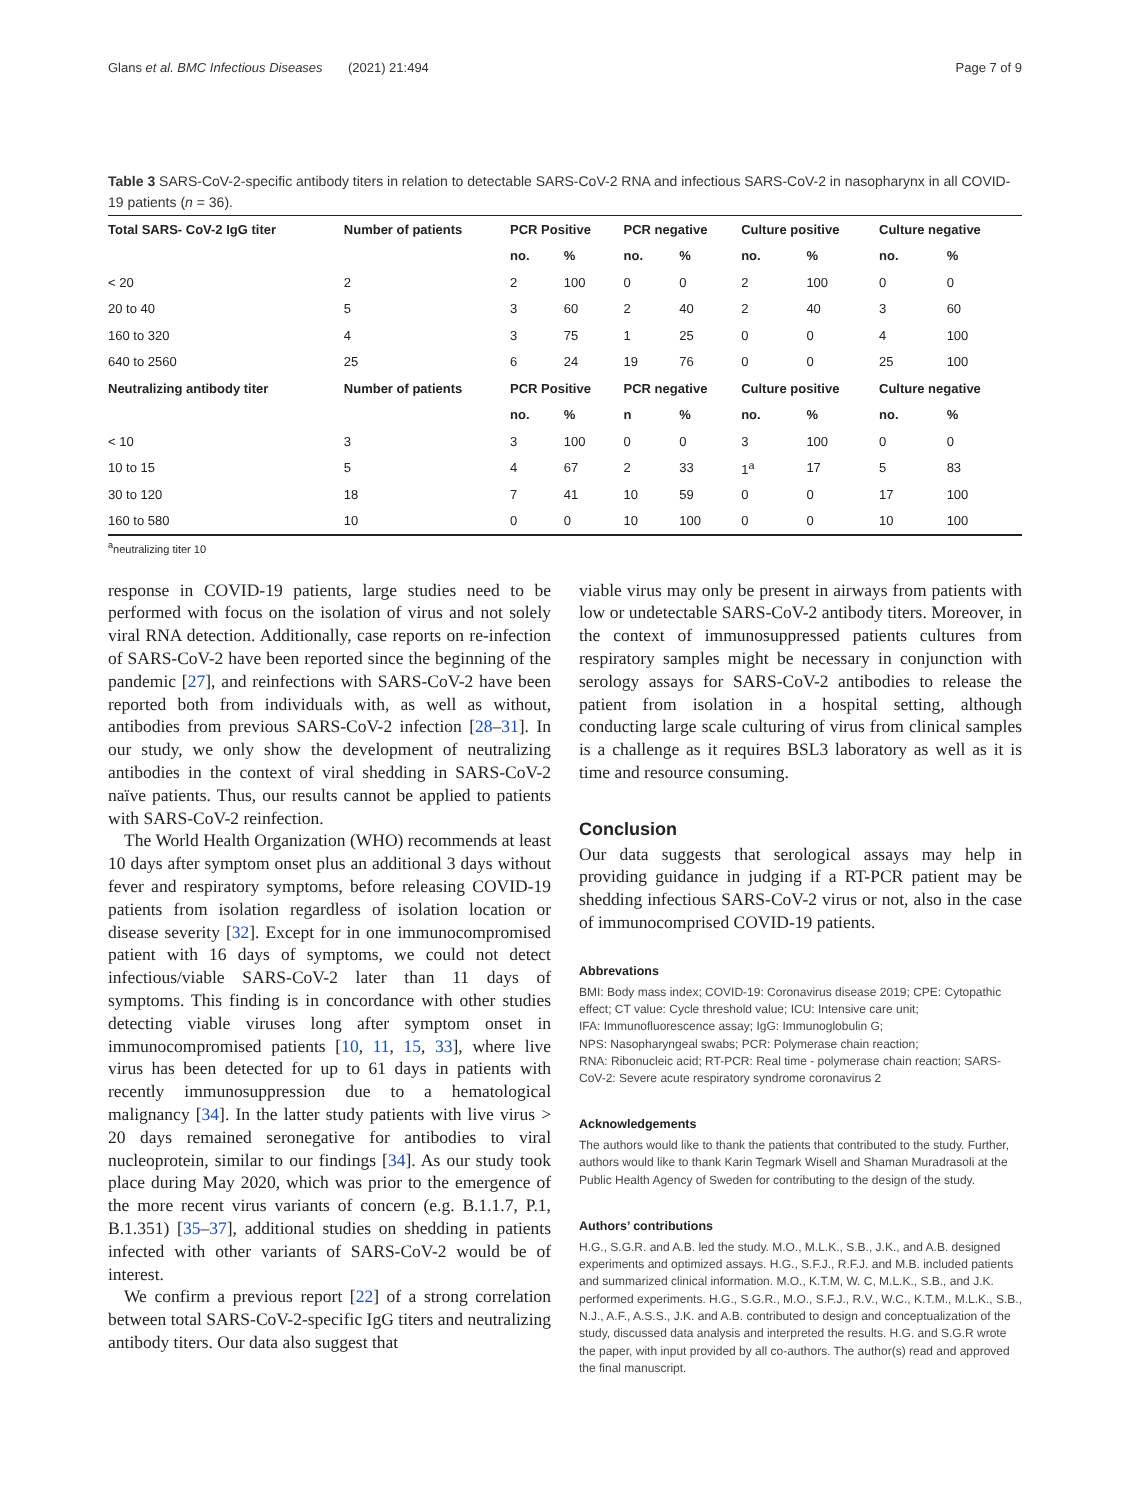Glans et al. BMC Infectious Diseases (2021) 21:494 Page 7 of 9
Table 3 SARS-CoV-2-specific antibody titers in relation to detectable SARS-CoV-2 RNA and infectious SARS-CoV-2 in nasopharynx in all COVID-19 patients (n = 36).
| Total SARS- CoV-2 IgG titer | Number of patients | PCR Positive | | PCR negative | | Culture positive | | Culture negative | |
| --- | --- | --- | --- | --- | --- | --- | --- | --- | --- |
| | | no. | % | no. | % | no. | % | no. | % |
| < 20 | 2 | 2 | 100 | 0 | 0 | 2 | 100 | 0 | 0 |
| 20 to 40 | 5 | 3 | 60 | 2 | 40 | 2 | 40 | 3 | 60 |
| 160 to 320 | 4 | 3 | 75 | 1 | 25 | 0 | 0 | 4 | 100 |
| 640 to 2560 | 25 | 6 | 24 | 19 | 76 | 0 | 0 | 25 | 100 |
| Neutralizing antibody titer | Number of patients | PCR Positive | | PCR negative | | Culture positive | | Culture negative | |
| | | no. | % | n | % | no. | % | no. | % |
| < 10 | 3 | 3 | 100 | 0 | 0 | 3 | 100 | 0 | 0 |
| 10 to 15 | 5 | 4 | 67 | 2 | 33 | 1<sup>a</sup> | 17 | 5 | 83 |
| 30 to 120 | 18 | 7 | 41 | 10 | 59 | 0 | 0 | 17 | 100 |
| 160 to 580 | 10 | 0 | 0 | 10 | 100 | 0 | 0 | 10 | 100 |
<sup>a</sup> neutralizing titer 10
response in COVID-19 patients, large studies need to be performed with focus on the isolation of virus and not solely viral RNA detection. Additionally, case reports on re-infection of SARS-CoV-2 have been reported since the beginning of the pandemic [27], and reinfections with SARS-CoV-2 have been reported both from individuals with, as well as without, antibodies from previous SARS-CoV-2 infection [28–31]. In our study, we only show the development of neutralizing antibodies in the context of viral shedding in SARS-CoV-2 naïve patients. Thus, our results cannot be applied to patients with SARS-CoV-2 reinfection.
The World Health Organization (WHO) recommends at least 10 days after symptom onset plus an additional 3 days without fever and respiratory symptoms, before releasing COVID-19 patients from isolation regardless of isolation location or disease severity [32]. Except for in one immunocompromised patient with 16 days of symptoms, we could not detect infectious/viable SARS-CoV-2 later than 11 days of symptoms. This finding is in concordance with other studies detecting viable viruses long after symptom onset in immunocompromised patients [10, 11, 15, 33], where live virus has been detected for up to 61 days in patients with recently immunosuppression due to a hematological malignancy [34]. In the latter study patients with live virus > 20 days remained seronegative for antibodies to viral nucleoprotein, similar to our findings [34]. As our study took place during May 2020, which was prior to the emergence of the more recent virus variants of concern (e.g. B.1.1.7, P.1, B.1.351) [35–37], additional studies on shedding in patients infected with other variants of SARS-CoV-2 would be of interest.
We confirm a previous report [22] of a strong correlation between total SARS-CoV-2-specific IgG titers and neutralizing antibody titers. Our data also suggest that
viable virus may only be present in airways from patients with low or undetectable SARS-CoV-2 antibody titers. Moreover, in the context of immunosuppressed patients cultures from respiratory samples might be necessary in conjunction with serology assays for SARS-CoV-2 antibodies to release the patient from isolation in a hospital setting, although conducting large scale culturing of virus from clinical samples is a challenge as it requires BSL3 laboratory as well as it is time and resource consuming.
Conclusion
Our data suggests that serological assays may help in providing guidance in judging if a RT-PCR patient may be shedding infectious SARS-CoV-2 virus or not, also in the case of immunocomprised COVID-19 patients.
Abbrevations
BMI: Body mass index; COVID-19: Coronavirus disease 2019; CPE: Cytopathic effect; CT value: Cycle threshold value; ICU: Intensive care unit;
IFA: Immunofluorescence assay; IgG: Immunoglobulin G;
NPS: Nasopharyngeal swabs; PCR: Polymerase chain reaction;
RNA: Ribonucleic acid; RT-PCR: Real time - polymerase chain reaction; SARS-CoV-2: Severe acute respiratory syndrome coronavirus 2
Acknowledgements
The authors would like to thank the patients that contributed to the study. Further, authors would like to thank Karin Tegmark Wisell and Shaman Muradrasoli at the Public Health Agency of Sweden for contributing to the design of the study.
Authors’ contributions
H.G., S.G.R. and A.B. led the study. M.O., M.L.K., S.B., J.K., and A.B. designed experiments and optimized assays. H.G., S.F.J., R.F.J. and M.B. included patients and summarized clinical information. M.O., K.T.M, W. C, M.L.K., S.B., and J.K. performed experiments. H.G., S.G.R., M.O., S.F.J., R.V., W.C., K.T.M., M.L.K., S.B., N.J., A.F., A.S.S., J.K. and A.B. contributed to design and conceptualization of the study, discussed data analysis and interpreted the results. H.G. and S.G.R wrote the paper, with input provided by all co-authors. The author(s) read and approved the final manuscript.